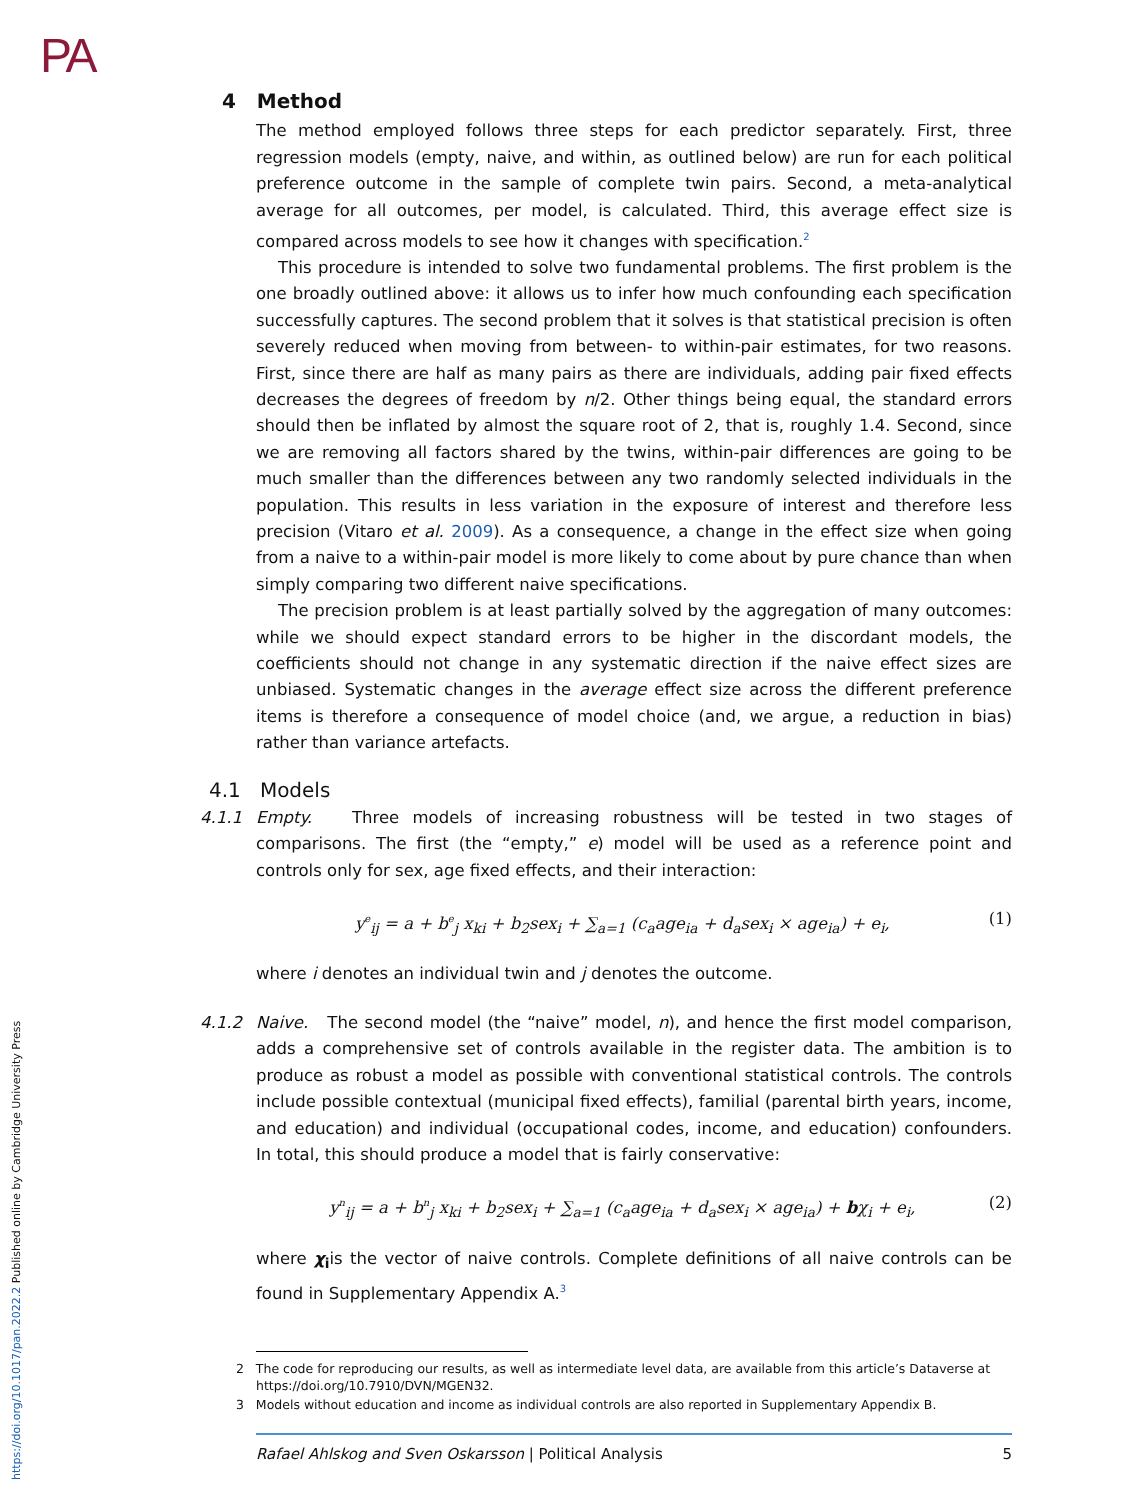PA
https://doi.org/10.1017/pan.2022.2 Published online by Cambridge University Press
4 Method
The method employed follows three steps for each predictor separately. First, three regression models (empty, naive, and within, as outlined below) are run for each political preference outcome in the sample of complete twin pairs. Second, a meta-analytical average for all outcomes, per model, is calculated. Third, this average effect size is compared across models to see how it changes with specification.<sup>2</sup>
This procedure is intended to solve two fundamental problems. The first problem is the one broadly outlined above: it allows us to infer how much confounding each specification successfully captures. The second problem that it solves is that statistical precision is often severely reduced when moving from between- to within-pair estimates, for two reasons. First, since there are half as many pairs as there are individuals, adding pair fixed effects decreases the degrees of freedom by n/2. Other things being equal, the standard errors should then be inflated by almost the square root of 2, that is, roughly 1.4. Second, since we are removing all factors shared by the twins, within-pair differences are going to be much smaller than the differences between any two randomly selected individuals in the population. This results in less variation in the exposure of interest and therefore less precision (Vitaro et al. 2009). As a consequence, a change in the effect size when going from a naive to a within-pair model is more likely to come about by pure chance than when simply comparing two different naive specifications.
The precision problem is at least partially solved by the aggregation of many outcomes: while we should expect standard errors to be higher in the discordant models, the coefficients should not change in any systematic direction if the naive effect sizes are unbiased. Systematic changes in the average effect size across the different preference items is therefore a consequence of model choice (and, we argue, a reduction in bias) rather than variance artefacts.
4.1 Models
4.1.1 Empty. Three models of increasing robustness will be tested in two stages of comparisons. The first (the “empty,” e) model will be used as a reference point and controls only for sex, age fixed effects, and their interaction:
y<sup>e</sup><sub>ij</sub> = a + b<sup>e</sup><sub>j</sub> x<sub>ki</sub> + b<sub>2</sub>sex<sub>i</sub> + ∑<sub>a=1</sub> (c<sub>a</sub>age<sub>ia</sub> + d<sub>a</sub>sex<sub>i</sub> × age<sub>ia</sub>) + e<sub>i</sub>, (1)
where i denotes an individual twin and j denotes the outcome.
4.1.2 Naive. The second model (the “naive” model, n), and hence the first model comparison, adds a comprehensive set of controls available in the register data. The ambition is to produce as robust a model as possible with conventional statistical controls. The controls include possible contextual (municipal fixed effects), familial (parental birth years, income, and education) and individual (occupational codes, income, and education) confounders. In total, this should produce a model that is fairly conservative:
y<sup>n</sup><sub>ij</sub> = a + b<sup>n</sup><sub>j</sub> x<sub>ki</sub> + b<sub>2</sub>sex<sub>i</sub> + ∑<sub>a=1</sub> (c<sub>a</sub>age<sub>ia</sub> + d<sub>a</sub>sex<sub>i</sub> × age<sub>ia</sub>) + bχ<sub>i</sub> + e<sub>i</sub>, (2)
where χ<sub>i</sub>is the vector of naive controls. Complete definitions of all naive controls can be found in Supplementary Appendix A.<sup>3</sup>
2 The code for reproducing our results, as well as intermediate level data, are available from this article’s Dataverse at https://doi.org/10.7910/DVN/MGEN32.
3 Models without education and income as individual controls are also reported in Supplementary Appendix B.
Rafael Ahlskog and Sven Oskarsson | Political Analysis 5